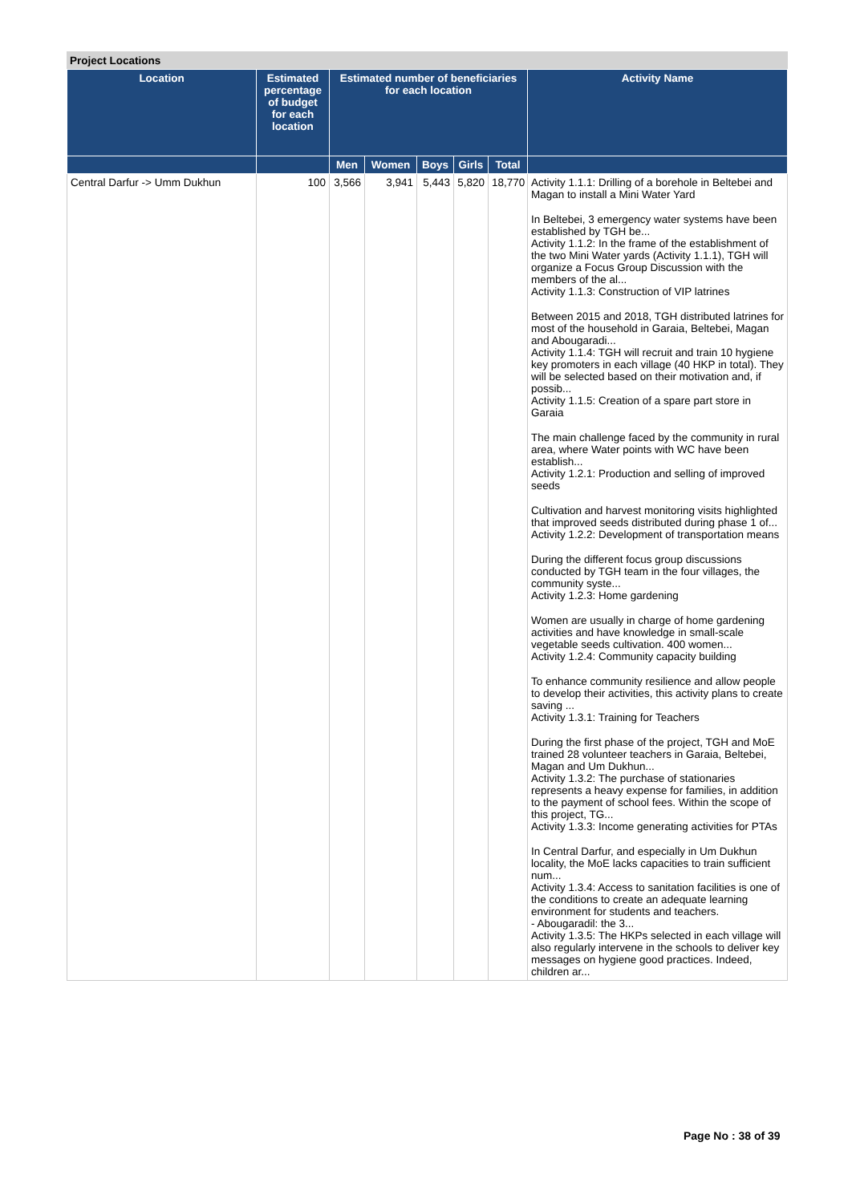Project Locations
| Location | Estimated percentage of budget for each location | Estimated number of beneficiaries for each location | | | | | Activity Name |
| --- | --- | --- | --- | --- | --- | --- | --- |
| | | Men | Women | Boys | Girls | Total | |
| Central Darfur -> Umm Dukhun | 100 | 3,566 | 3,941 | 5,443 | 5,820 | 18,770 | Activity 1.1.1: Drilling of a borehole in Beltebei and Magan to install a Mini Water Yard In Beltebei, 3 emergency water systems have been established by TGH be... Activity 1.1.2: In the frame of the establishment of the two Mini Water yards (Activity 1.1.1), TGH will organize a Focus Group Discussion with the members of the al... Activity 1.1.3: Construction of VIP latrines Between 2015 and 2018, TGH distributed latrines for most of the household in Garaia, Beltebei, Magan and Abougaradi... Activity 1.1.4: TGH will recruit and train 10 hygiene key promoters in each village (40 HKP in total). They will be selected based on their motivation and, if possib... Activity 1.1.5: Creation of a spare part store in Garaia The main challenge faced by the community in rural area, where Water points with WC have been establish... Activity 1.2.1: Production and selling of improved seeds Cultivation and harvest monitoring visits highlighted that improved seeds distributed during phase 1 of... Activity 1.2.2: Development of transportation means During the different focus group discussions conducted by TGH team in the four villages, the community syste... Activity 1.2.3: Home gardening Women are usually in charge of home gardening activities and have knowledge in small-scale vegetable seeds cultivation. 400 women... Activity 1.2.4: Community capacity building To enhance community resilience and allow people to develop their activities, this activity plans to create saving ... Activity 1.3.1: Training for Teachers During the first phase of the project, TGH and MoE trained 28 volunteer teachers in Garaia, Beltebei, Magan and Um Dukhun... Activity 1.3.2: The purchase of stationaries represents a heavy expense for families, in addition to the payment of school fees. Within the scope of this project, TG... Activity 1.3.3: Income generating activities for PTAs In Central Darfur, and especially in Um Dukhun locality, the MoE lacks capacities to train sufficient num... Activity 1.3.4: Access to sanitation facilities is one of the conditions to create an adequate learning environment for students and teachers. - Abougaradil: the 3... Activity 1.3.5: The HKPs selected in each village will also regularly intervene in the schools to deliver key messages on hygiene good practices. Indeed, children ar... |
Page No : 38 of 39